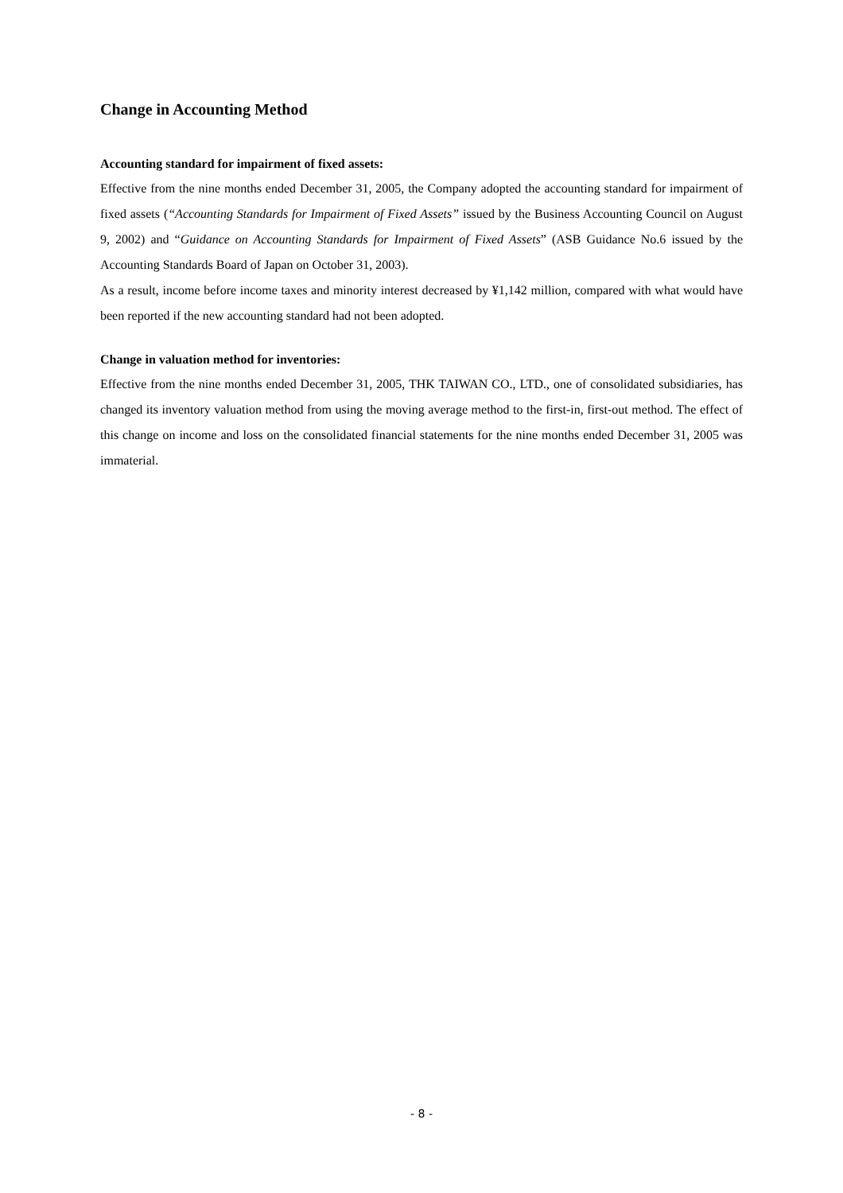Change in Accounting Method
Accounting standard for impairment of fixed assets:
Effective from the nine months ended December 31, 2005, the Company adopted the accounting standard for impairment of fixed assets (“Accounting Standards for Impairment of Fixed Assets” issued by the Business Accounting Council on August 9, 2002) and “Guidance on Accounting Standards for Impairment of Fixed Assets” (ASB Guidance No.6 issued by the Accounting Standards Board of Japan on October 31, 2003).
As a result, income before income taxes and minority interest decreased by ¥1,142 million, compared with what would have been reported if the new accounting standard had not been adopted.
Change in valuation method for inventories:
Effective from the nine months ended December 31, 2005, THK TAIWAN CO., LTD., one of consolidated subsidiaries, has changed its inventory valuation method from using the moving average method to the first-in, first-out method. The effect of this change on income and loss on the consolidated financial statements for the nine months ended December 31, 2005 was immaterial.
- 8 -